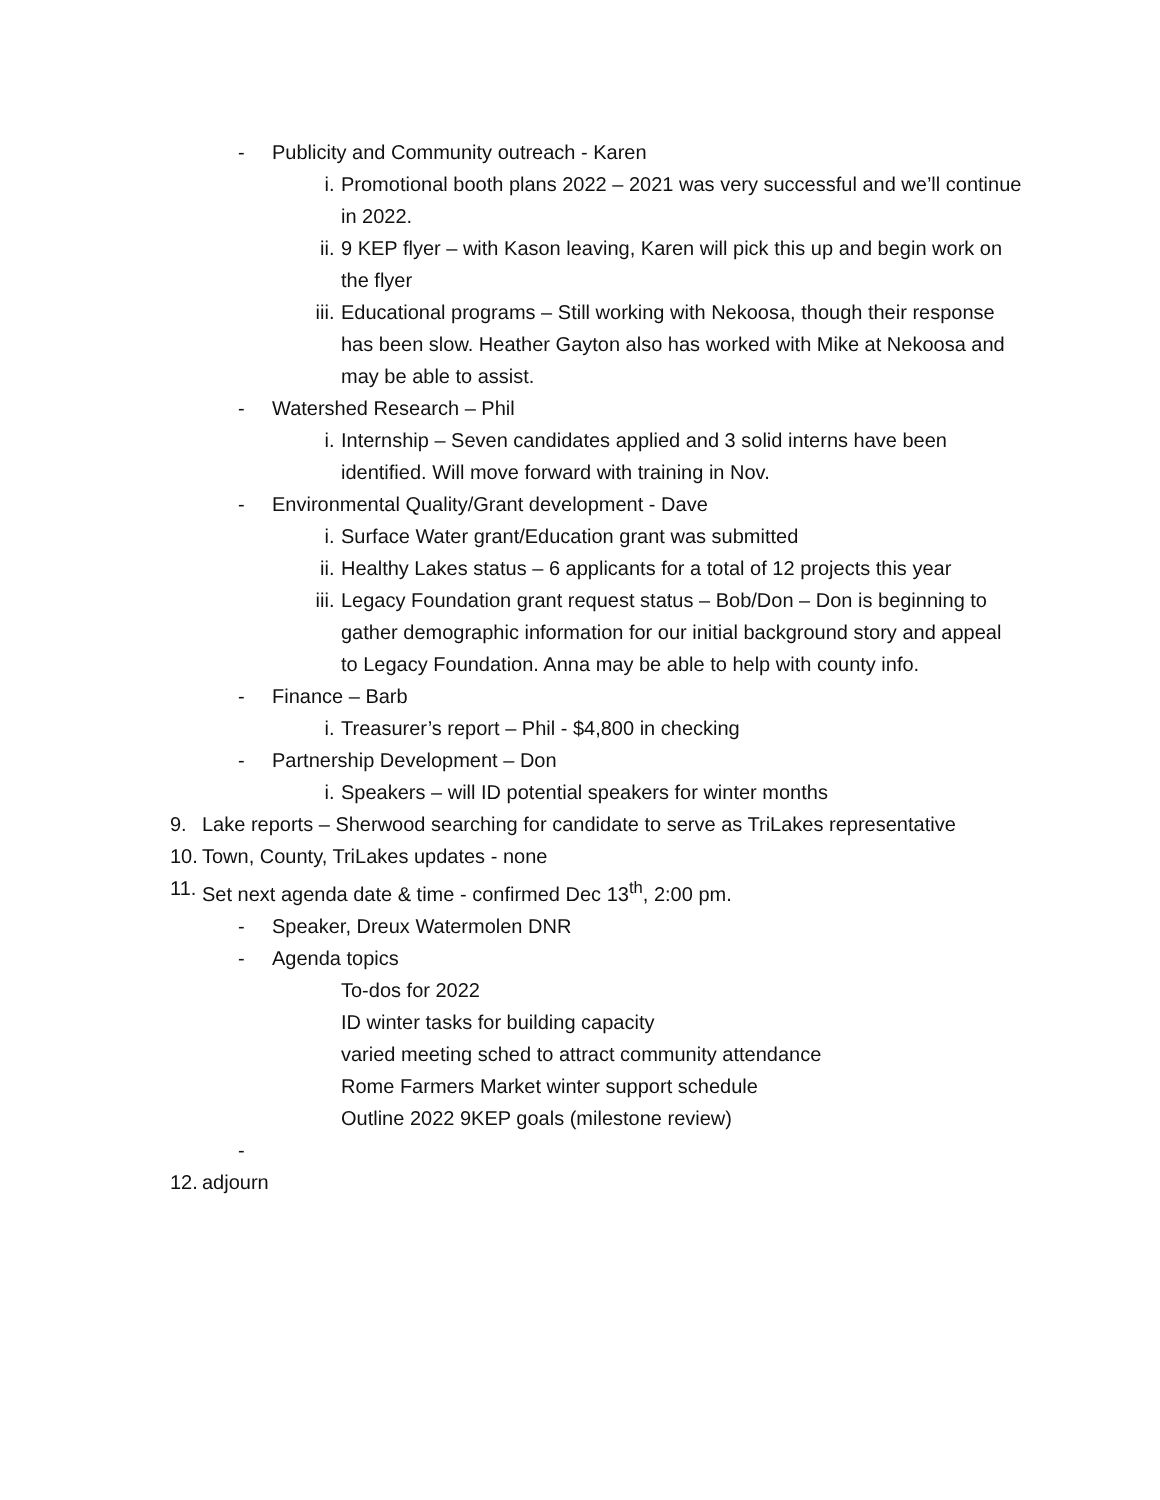- Publicity and Community outreach - Karen
i. Promotional booth plans 2022 – 2021 was very successful and we’ll continue in 2022.
ii. 9 KEP flyer – with Kason leaving, Karen will pick this up and begin work on the flyer
iii. Educational programs – Still working with Nekoosa, though their response has been slow. Heather Gayton also has worked with Mike at Nekoosa and may be able to assist.
- Watershed Research – Phil
i. Internship – Seven candidates applied and 3 solid interns have been identified. Will move forward with training in Nov.
- Environmental Quality/Grant development - Dave
i. Surface Water grant/Education grant was submitted
ii. Healthy Lakes status – 6 applicants for a total of 12 projects this year
iii. Legacy Foundation grant request status – Bob/Don – Don is beginning to gather demographic information for our initial background story and appeal to Legacy Foundation. Anna may be able to help with county info.
- Finance – Barb
i. Treasurer’s report – Phil - $4,800 in checking
- Partnership Development – Don
i. Speakers – will ID potential speakers for winter months
9. Lake reports – Sherwood searching for candidate to serve as TriLakes representative
10. Town, County, TriLakes updates - none
11. Set next agenda date & time - confirmed Dec 13<sup>th</sup>, 2:00 pm.
- Speaker, Dreux Watermolen DNR
- Agenda topics
To-dos for 2022
ID winter tasks for building capacity
varied meeting sched to attract community attendance
Rome Farmers Market winter support schedule
Outline 2022 9KEP goals (milestone review)
-
12. adjourn